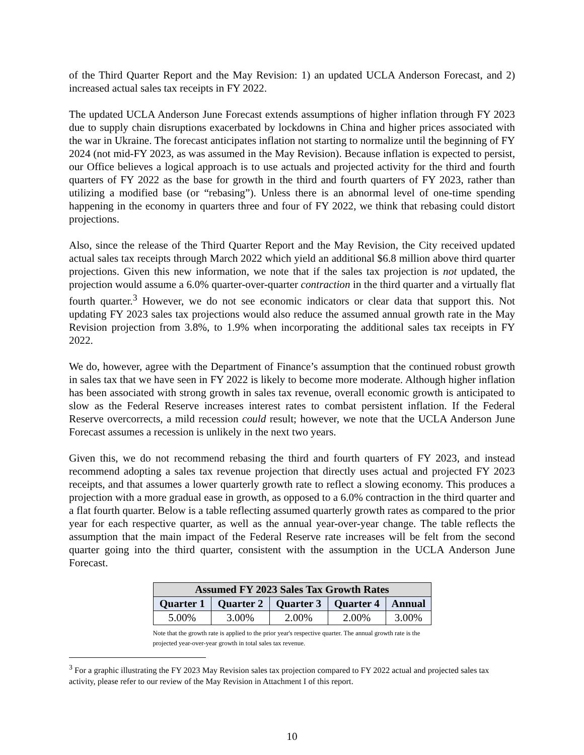of the Third Quarter Report and the May Revision: 1) an updated UCLA Anderson Forecast, and 2) increased actual sales tax receipts in FY 2022.
The updated UCLA Anderson June Forecast extends assumptions of higher inflation through FY 2023 due to supply chain disruptions exacerbated by lockdowns in China and higher prices associated with the war in Ukraine. The forecast anticipates inflation not starting to normalize until the beginning of FY 2024 (not mid-FY 2023, as was assumed in the May Revision). Because inflation is expected to persist, our Office believes a logical approach is to use actuals and projected activity for the third and fourth quarters of FY 2022 as the base for growth in the third and fourth quarters of FY 2023, rather than utilizing a modified base (or “rebasing”). Unless there is an abnormal level of one-time spending happening in the economy in quarters three and four of FY 2022, we think that rebasing could distort projections.
Also, since the release of the Third Quarter Report and the May Revision, the City received updated actual sales tax receipts through March 2022 which yield an additional $6.8 million above third quarter projections. Given this new information, we note that if the sales tax projection is not updated, the projection would assume a 6.0% quarter-over-quarter contraction in the third quarter and a virtually flat fourth quarter.<sup>3</sup> However, we do not see economic indicators or clear data that support this. Not updating FY 2023 sales tax projections would also reduce the assumed annual growth rate in the May Revision projection from 3.8%, to 1.9% when incorporating the additional sales tax receipts in FY 2022.
We do, however, agree with the Department of Finance’s assumption that the continued robust growth in sales tax that we have seen in FY 2022 is likely to become more moderate. Although higher inflation has been associated with strong growth in sales tax revenue, overall economic growth is anticipated to slow as the Federal Reserve increases interest rates to combat persistent inflation. If the Federal Reserve overcorrects, a mild recession could result; however, we note that the UCLA Anderson June Forecast assumes a recession is unlikely in the next two years.
Given this, we do not recommend rebasing the third and fourth quarters of FY 2023, and instead recommend adopting a sales tax revenue projection that directly uses actual and projected FY 2023 receipts, and that assumes a lower quarterly growth rate to reflect a slowing economy. This produces a projection with a more gradual ease in growth, as opposed to a 6.0% contraction in the third quarter and a flat fourth quarter. Below is a table reflecting assumed quarterly growth rates as compared to the prior year for each respective quarter, as well as the annual year-over-year change. The table reflects the assumption that the main impact of the Federal Reserve rate increases will be felt from the second quarter going into the third quarter, consistent with the assumption in the UCLA Anderson June Forecast.
| Assumed FY 2023 Sales Tax Growth Rates | | | | |
| --- | --- | --- | --- | --- |
| Quarter 1 | Quarter 2 | Quarter 3 | Quarter 4 | Annual |
| 5.00% | 3.00% | 2.00% | 2.00% | 3.00% |
Note that the growth rate is applied to the prior year's respective quarter. The annual growth rate is the projected year-over-year growth in total sales tax revenue.
<sup>3</sup> For a graphic illustrating the FY 2023 May Revision sales tax projection compared to FY 2022 actual and projected sales tax activity, please refer to our review of the May Revision in Attachment I of this report.
10